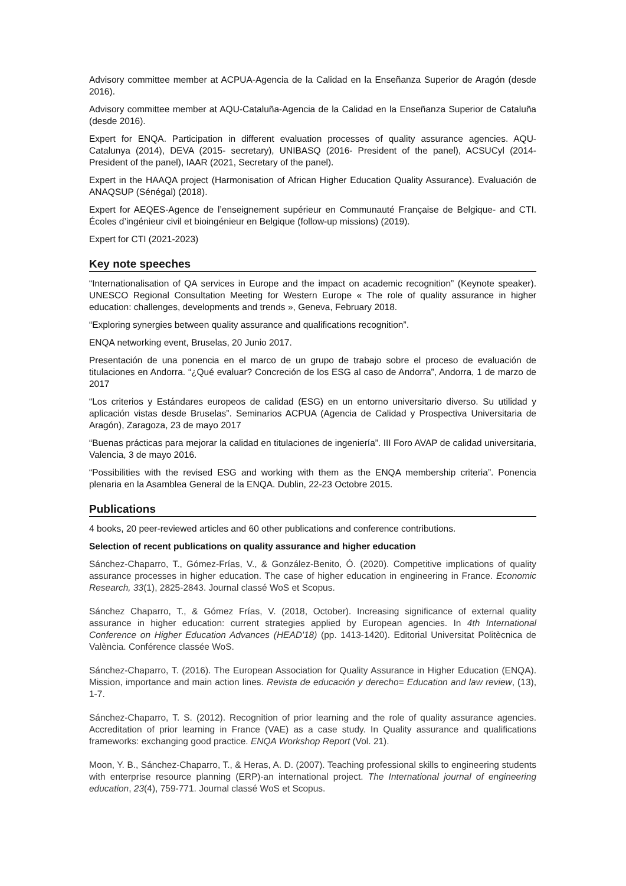Advisory committee member at ACPUA-Agencia de la Calidad en la Enseñanza Superior de Aragón (desde 2016).
Advisory committee member at AQU-Cataluña-Agencia de la Calidad en la Enseñanza Superior de Cataluña (desde 2016).
Expert for ENQA. Participation in different evaluation processes of quality assurance agencies. AQU-Catalunya (2014), DEVA (2015- secretary), UNIBASQ (2016- President of the panel), ACSUCyl (2014- President of the panel), IAAR (2021, Secretary of the panel).
Expert in the HAAQA project (Harmonisation of African Higher Education Quality Assurance). Evaluación de ANAQSUP (Sénégal) (2018).
Expert for AEQES-Agence de l’enseignement supérieur en Communauté Française de Belgique- and CTI. Écoles d’ingénieur civil et bioingénieur en Belgique (follow-up missions) (2019).
Expert for CTI (2021-2023)
Key note speeches
“Internationalisation of QA services in Europe and the impact on academic recognition” (Keynote speaker). UNESCO Regional Consultation Meeting for Western Europe « The role of quality assurance in higher education: challenges, developments and trends », Geneva, February 2018.
“Exploring synergies between quality assurance and qualifications recognition”.
ENQA networking event, Bruselas, 20 Junio 2017.
Presentación de una ponencia en el marco de un grupo de trabajo sobre el proceso de evaluación de titulaciones en Andorra. “¿Qué evaluar? Concreción de los ESG al caso de Andorra”, Andorra, 1 de marzo de 2017
“Los criterios y Estándares europeos de calidad (ESG) en un entorno universitario diverso. Su utilidad y aplicación vistas desde Bruselas”. Seminarios ACPUA (Agencia de Calidad y Prospectiva Universitaria de Aragón), Zaragoza, 23 de mayo 2017
“Buenas prácticas para mejorar la calidad en titulaciones de ingeniería”. III Foro AVAP de calidad universitaria, Valencia, 3 de mayo 2016.
“Possibilities with the revised ESG and working with them as the ENQA membership criteria”. Ponencia plenaria en la Asamblea General de la ENQA. Dublin, 22-23 Octobre 2015.
Publications
4 books, 20 peer-reviewed articles and 60 other publications and conference contributions.
Selection of recent publications on quality assurance and higher education
Sánchez-Chaparro, T., Gómez-Frías, V., & González-Benito, Ó. (2020). Competitive implications of quality assurance processes in higher education. The case of higher education in engineering in France. Economic Research, 33(1), 2825-2843. Journal classé WoS et Scopus.
Sánchez Chaparro, T., & Gómez Frías, V. (2018, October). Increasing significance of external quality assurance in higher education: current strategies applied by European agencies. In 4th International Conference on Higher Education Advances (HEAD'18) (pp. 1413-1420). Editorial Universitat Politècnica de València. Conférence classée WoS.
Sánchez-Chaparro, T. (2016). The European Association for Quality Assurance in Higher Education (ENQA). Mission, importance and main action lines. Revista de educación y derecho= Education and law review, (13), 1-7.
Sánchez-Chaparro, T. S. (2012). Recognition of prior learning and the role of quality assurance agencies. Accreditation of prior learning in France (VAE) as a case study. In Quality assurance and qualifications frameworks: exchanging good practice. ENQA Workshop Report (Vol. 21).
Moon, Y. B., Sánchez-Chaparro, T., & Heras, A. D. (2007). Teaching professional skills to engineering students with enterprise resource planning (ERP)-an international project. The International journal of engineering education, 23(4), 759-771. Journal classé WoS et Scopus.